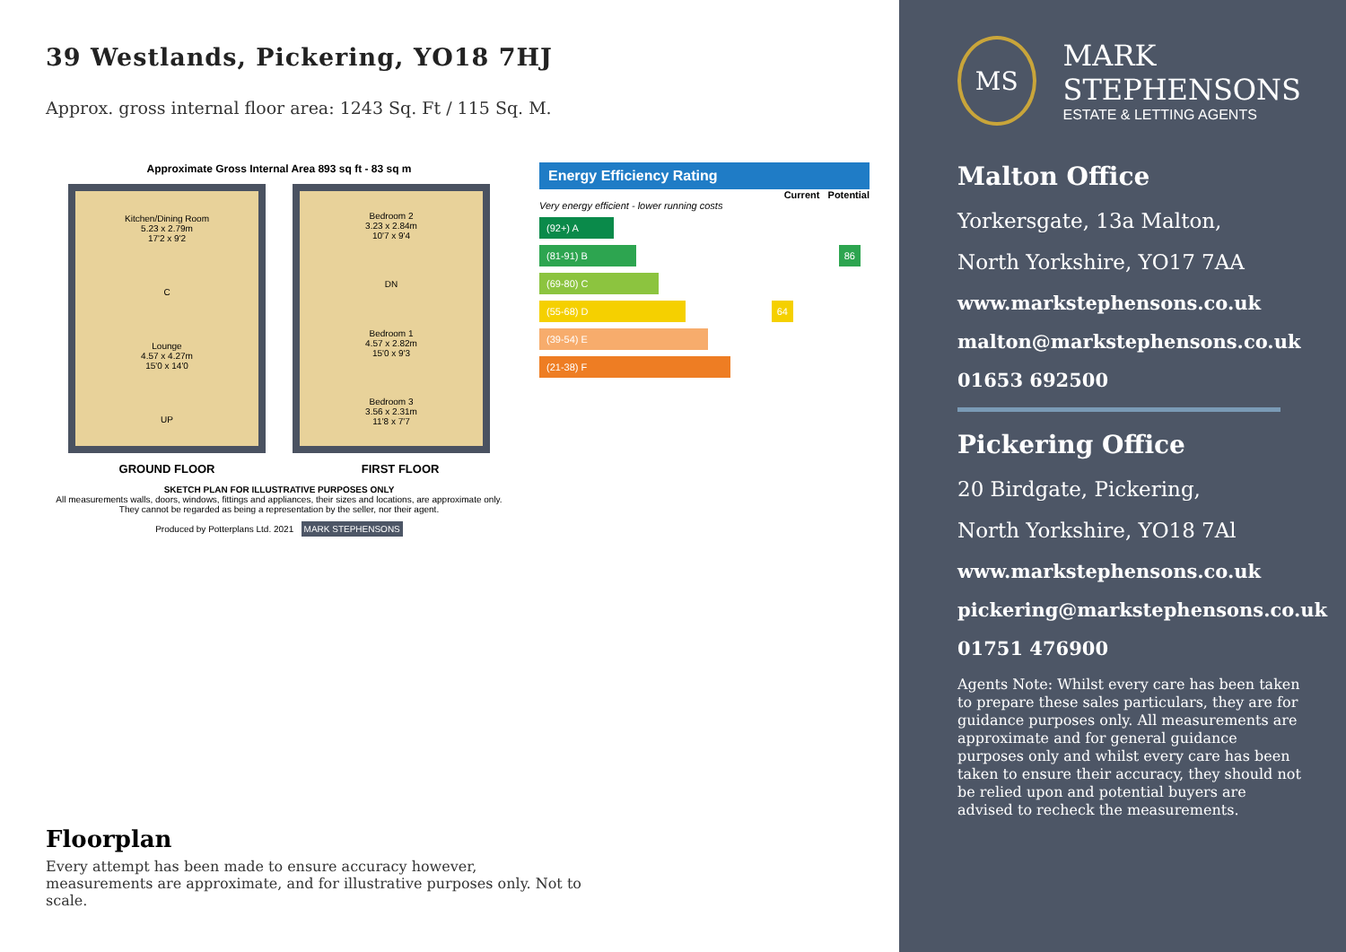39 Westlands, Pickering, YO18 7HJ
Approx. gross internal floor area: 1243 Sq. Ft / 115 Sq. M.
Approximate Gross Internal Area 893 sq ft - 83 sq m
Kitchen/Dining Room
5.23 x 2.79m
17'2 x 9'2
C
Lounge
4.57 x 4.27m
15'0 x 14'0
UP
Bedroom 2
3.23 x 2.84m
10'7 x 9'4
DN
Bedroom 1
4.57 x 2.82m
15'0 x 9'3
Bedroom 3
3.56 x 2.31m
11'8 x 7'7
GROUND FLOOR FIRST FLOOR
SKETCH PLAN FOR ILLUSTRATIVE PURPOSES ONLY
All measurements walls, doors, windows, fittings and appliances, their sizes and locations, are approximate only. They cannot be regarded as being a representation by the seller, nor their agent.
Produced by Potterplans Ltd. 2021 MARK STEPHENSONS
Energy Efficiency Rating
Current Potential
Very energy efficient - lower running costs
(92+) A
(81-91) B 86
(69-80) C
(55-68) D 64
(39-54) E
(21-38) F
Floorplan
Every attempt has been made to ensure accuracy however, measurements are approximate, and for illustrative purposes only. Not to scale.
MS
MARK
STEPHENSONS
ESTATE & LETTING AGENTS
Malton Office
Yorkersgate, 13a Malton,
North Yorkshire, YO17 7AA
www.markstephensons.co.uk
malton@markstephensons.co.uk
01653 692500
Pickering Office
20 Birdgate, Pickering,
North Yorkshire, YO18 7Al
www.markstephensons.co.uk
pickering@markstephensons.co.uk
01751 476900
Agents Note: Whilst every care has been taken to prepare these sales particulars, they are for guidance purposes only. All measurements are approximate and for general guidance purposes only and whilst every care has been taken to ensure their accuracy, they should not be relied upon and potential buyers are advised to recheck the measurements.